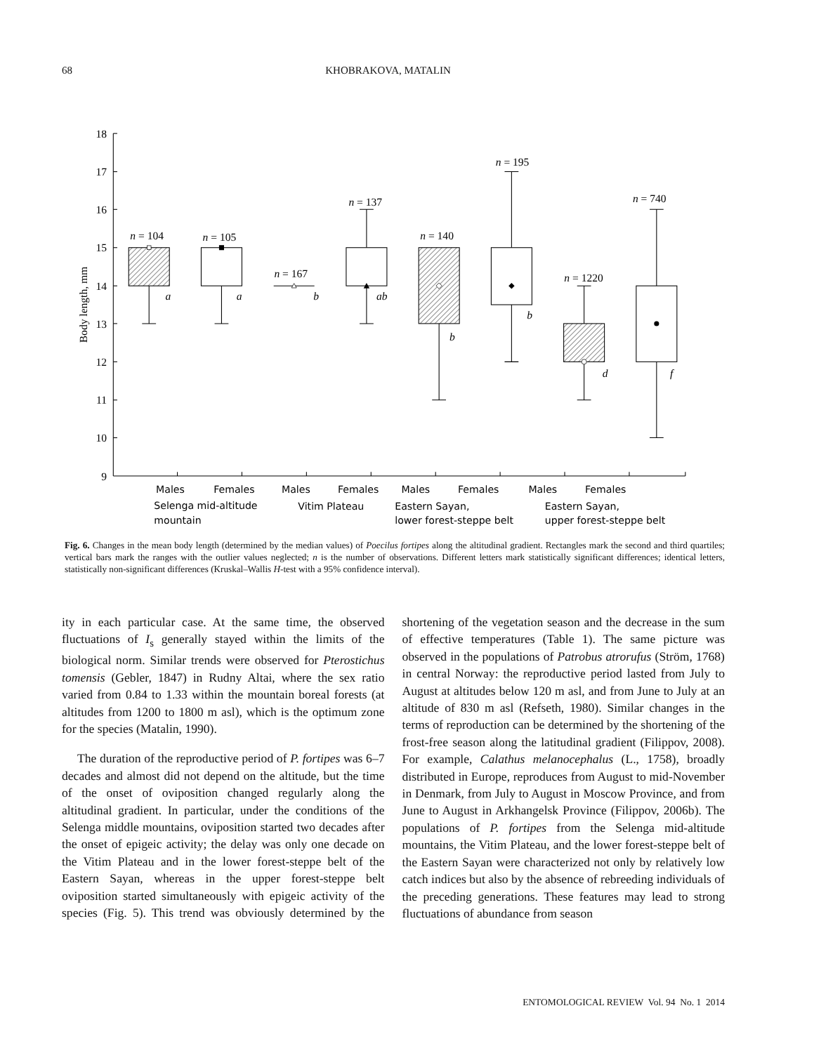68 KHOBRAKOVA, MATALIN
18
17
16
15
14
13
12
11
10
9
Body length, mm
n = 104
n = 105
n = 167
n = 137
n = 140
n = 195
n = 1220
n = 740
a
a
b
ab
b
b
d
f
Males
Females
Males
Females
Males
Females
Males
Females
Selenga mid-altitude
mountain
Vitim Plateau
Eastern Sayan,
lower forest-steppe belt
Eastern Sayan,
upper forest-steppe belt
Fig. 6. Changes in the mean body length (determined by the median values) of Poecilus fortipes along the altitudinal gradient. Rectangles mark the second and third quartiles; vertical bars mark the ranges with the outlier values neglected; n is the number of observations. Different letters mark statistically significant differences; identical letters, statistically non-significant differences (Kruskal–Wallis H-test with a 95% confidence interval).
ity in each particular case. At the same time, the observed fluctuations of I<sub>s</sub> generally stayed within the limits of the biological norm. Similar trends were observed for Pterostichus tomensis (Gebler, 1847) in Rudny Altai, where the sex ratio varied from 0.84 to 1.33 within the mountain boreal forests (at altitudes from 1200 to 1800 m asl), which is the optimum zone for the species (Matalin, 1990).
The duration of the reproductive period of P. fortipes was 6–7 decades and almost did not depend on the altitude, but the time of the onset of oviposition changed regularly along the altitudinal gradient. In particular, under the conditions of the Selenga middle mountains, oviposition started two decades after the onset of epigeic activity; the delay was only one decade on the Vitim Plateau and in the lower forest-steppe belt of the Eastern Sayan, whereas in the upper forest-steppe belt oviposition started simultaneously with epigeic activity of the species (Fig. 5). This trend was obviously determined by the shortening of the vegetation season and the decrease in the sum of effective temperatures (Table 1). The same picture was observed in the populations of Patrobus atrorufus (Ström, 1768) in central Norway: the reproductive period lasted from July to August at altitudes below 120 m asl, and from June to July at an altitude of 830 m asl (Refseth, 1980). Similar changes in the terms of reproduction can be determined by the shortening of the frost-free season along the latitudinal gradient (Filippov, 2008). For example, Calathus melanocephalus (L., 1758), broadly distributed in Europe, reproduces from August to mid-November in Denmark, from July to August in Moscow Province, and from June to August in Arkhangelsk Province (Filippov, 2006b). The populations of P. fortipes from the Selenga mid-altitude mountains, the Vitim Plateau, and the lower forest-steppe belt of the Eastern Sayan were characterized not only by relatively low catch indices but also by the absence of rebreeding individuals of the preceding generations. These features may lead to strong fluctuations of abundance from season
ENTOMOLOGICAL REVIEW Vol. 94 No. 1 2014